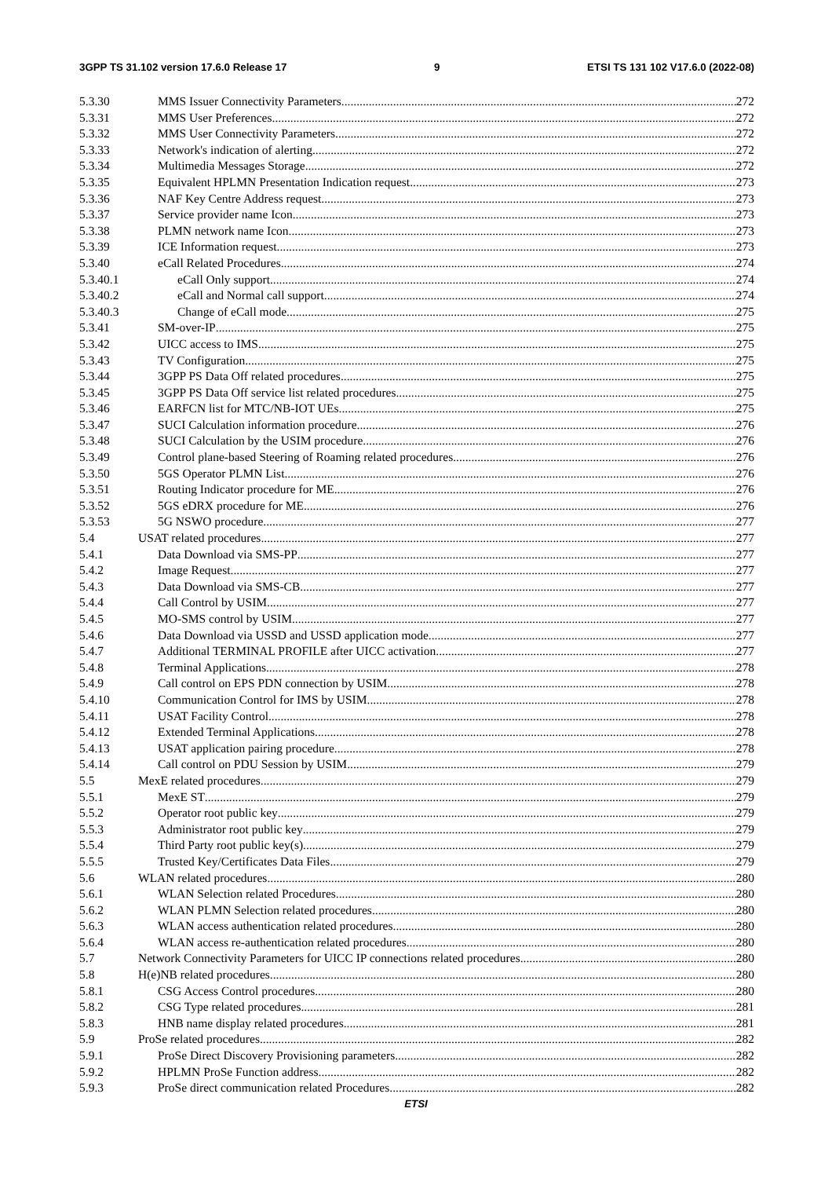3GPP TS 31.102 version 17.6.0 Release 17 9 ETSI TS 131 102 V17.6.0 (2022-08)
5.3.30 MMS Issuer Connectivity Parameters 272
5.3.31 MMS User Preferences 272
5.3.32 MMS User Connectivity Parameters 272
5.3.33 Network's indication of alerting 272
5.3.34 Multimedia Messages Storage 272
5.3.35 Equivalent HPLMN Presentation Indication request 273
5.3.36 NAF Key Centre Address request 273
5.3.37 Service provider name Icon 273
5.3.38 PLMN network name Icon 273
5.3.39 ICE Information request 273
5.3.40 eCall Related Procedures 274
5.3.40.1 eCall Only support 274
5.3.40.2 eCall and Normal call support 274
5.3.40.3 Change of eCall mode 275
5.3.41 SM-over-IP 275
5.3.42 UICC access to IMS 275
5.3.43 TV Configuration 275
5.3.44 3GPP PS Data Off related procedures 275
5.3.45 3GPP PS Data Off service list related procedures 275
5.3.46 EARFCN list for MTC/NB-IOT UEs 275
5.3.47 SUCI Calculation information procedure 276
5.3.48 SUCI Calculation by the USIM procedure 276
5.3.49 Control plane-based Steering of Roaming related procedures 276
5.3.50 5GS Operator PLMN List 276
5.3.51 Routing Indicator procedure for ME 276
5.3.52 5GS eDRX procedure for ME 276
5.3.53 5G NSWO procedure 277
5.4 USAT related procedures 277
5.4.1 Data Download via SMS-PP 277
5.4.2 Image Request 277
5.4.3 Data Download via SMS-CB 277
5.4.4 Call Control by USIM 277
5.4.5 MO-SMS control by USIM 277
5.4.6 Data Download via USSD and USSD application mode 277
5.4.7 Additional TERMINAL PROFILE after UICC activation 277
5.4.8 Terminal Applications 278
5.4.9 Call control on EPS PDN connection by USIM 278
5.4.10 Communication Control for IMS by USIM 278
5.4.11 USAT Facility Control 278
5.4.12 Extended Terminal Applications 278
5.4.13 USAT application pairing procedure 278
5.4.14 Call control on PDU Session by USIM 279
5.5 MexE related procedures 279
5.5.1 MexE ST 279
5.5.2 Operator root public key 279
5.5.3 Administrator root public key 279
5.5.4 Third Party root public key(s) 279
5.5.5 Trusted Key/Certificates Data Files 279
5.6 WLAN related procedures 280
5.6.1 WLAN Selection related Procedures 280
5.6.2 WLAN PLMN Selection related procedures 280
5.6.3 WLAN access authentication related procedures 280
5.6.4 WLAN access re-authentication related procedures 280
5.7 Network Connectivity Parameters for UICC IP connections related procedures 280
5.8 H(e)NB related procedures 280
5.8.1 CSG Access Control procedures 280
5.8.2 CSG Type related procedures 281
5.8.3 HNB name display related procedures 281
5.9 ProSe related procedures 282
5.9.1 ProSe Direct Discovery Provisioning parameters 282
5.9.2 HPLMN ProSe Function address 282
5.9.3 ProSe direct communication related Procedures 282
ETSI